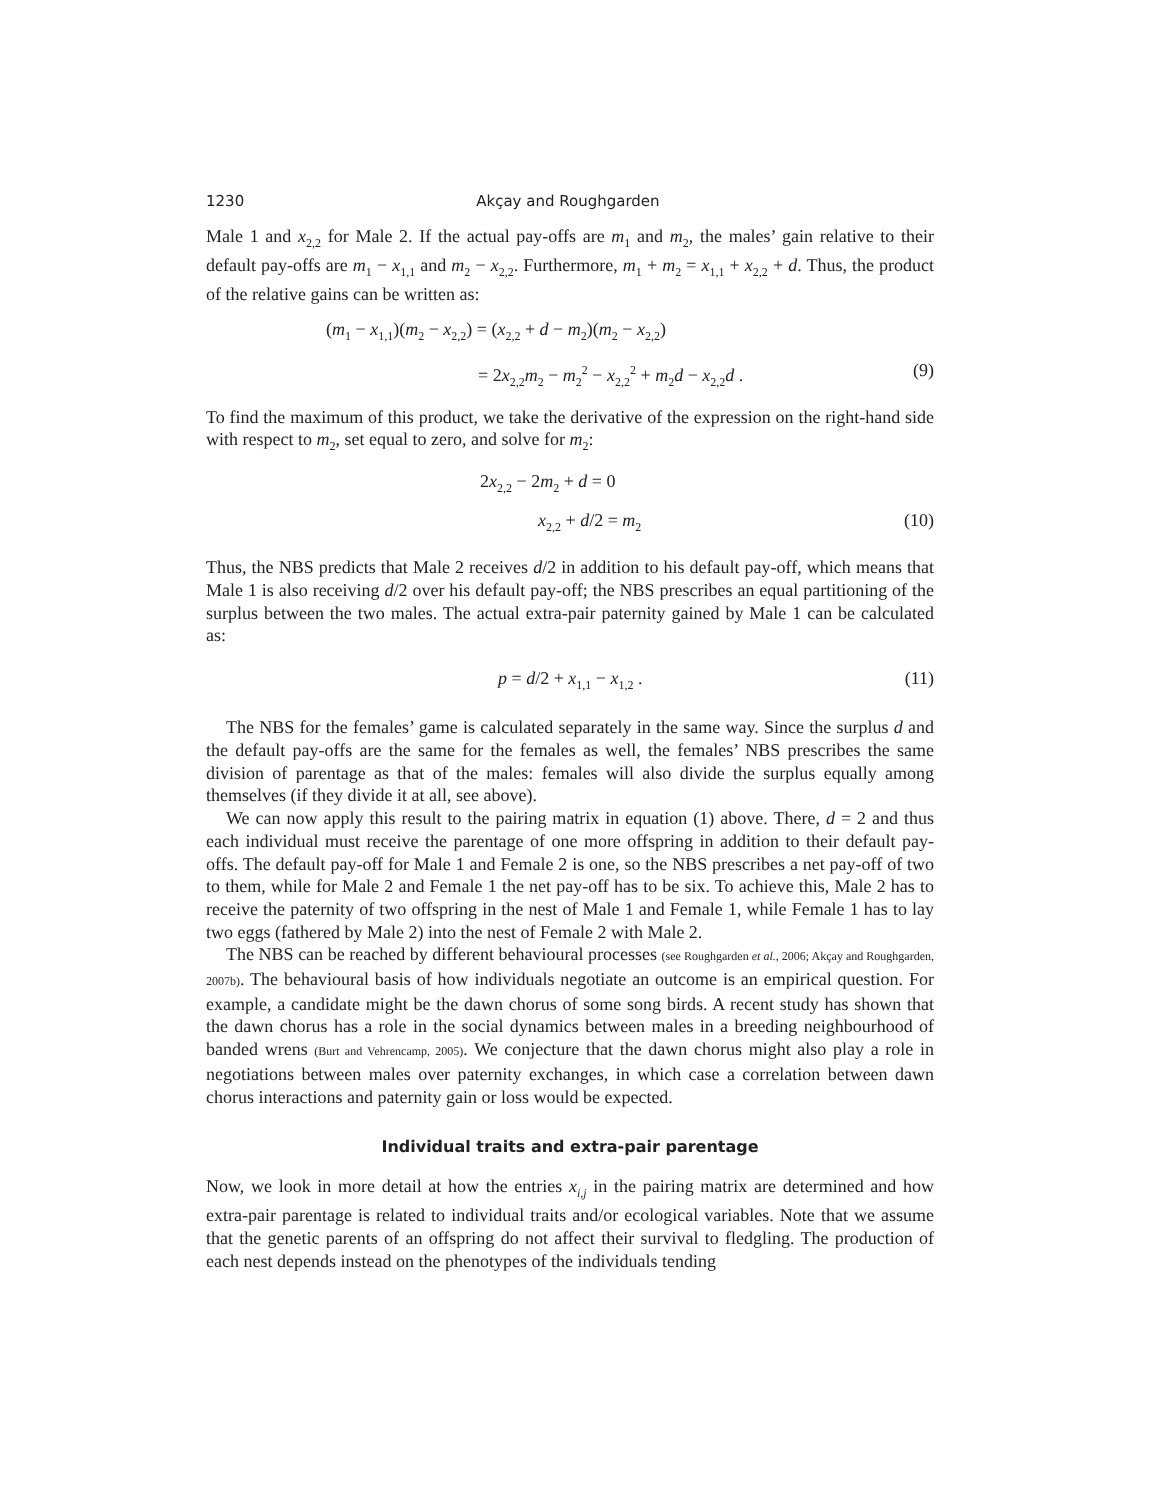1230 Akçay and Roughgarden
Male 1 and x<sub>2,2</sub> for Male 2. If the actual pay-offs are m<sub>1</sub> and m<sub>2</sub>, the males’ gain relative to their default pay-offs are m<sub>1</sub> − x<sub>1,1</sub> and m<sub>2</sub> − x<sub>2,2</sub>. Furthermore, m<sub>1</sub> + m<sub>2</sub> = x<sub>1,1</sub> + x<sub>2,2</sub> + d. Thus, the product of the relative gains can be written as:
(m<sub>1</sub> − x<sub>1,1</sub>)(m<sub>2</sub> − x<sub>2,2</sub>) = (x<sub>2,2</sub> + d − m<sub>2</sub>)(m<sub>2</sub> − x<sub>2,2</sub>)
= 2x<sub>2,2</sub>m<sub>2</sub> − m<sub>2</sub><sup>2</sup> − x<sub>2,2</sub><sup>2</sup> + m<sub>2</sub>d − x<sub>2,2</sub>d . (9)
To find the maximum of this product, we take the derivative of the expression on the right-hand side with respect to m<sub>2</sub>, set equal to zero, and solve for m<sub>2</sub>:
2x<sub>2,2</sub> − 2m<sub>2</sub> + d = 0
x<sub>2,2</sub> + d/2 = m<sub>2</sub> (10)
Thus, the NBS predicts that Male 2 receives d/2 in addition to his default pay-off, which means that Male 1 is also receiving d/2 over his default pay-off; the NBS prescribes an equal partitioning of the surplus between the two males. The actual extra-pair paternity gained by Male 1 can be calculated as:
p = d/2 + x<sub>1,1</sub> − x<sub>1,2</sub> . (11)
The NBS for the females’ game is calculated separately in the same way. Since the surplus d and the default pay-offs are the same for the females as well, the females’ NBS prescribes the same division of parentage as that of the males: females will also divide the surplus equally among themselves (if they divide it at all, see above).
We can now apply this result to the pairing matrix in equation (1) above. There, d = 2 and thus each individual must receive the parentage of one more offspring in addition to their default pay-offs. The default pay-off for Male 1 and Female 2 is one, so the NBS prescribes a net pay-off of two to them, while for Male 2 and Female 1 the net pay-off has to be six. To achieve this, Male 2 has to receive the paternity of two offspring in the nest of Male 1 and Female 1, while Female 1 has to lay two eggs (fathered by Male 2) into the nest of Female 2 with Male 2.
The NBS can be reached by different behavioural processes (see Roughgarden et al., 2006; Akçay and Roughgarden, 2007b). The behavioural basis of how individuals negotiate an outcome is an empirical question. For example, a candidate might be the dawn chorus of some song birds. A recent study has shown that the dawn chorus has a role in the social dynamics between males in a breeding neighbourhood of banded wrens (Burt and Vehrencamp, 2005). We conjecture that the dawn chorus might also play a role in negotiations between males over paternity exchanges, in which case a correlation between dawn chorus interactions and paternity gain or loss would be expected.
Individual traits and extra-pair parentage
Now, we look in more detail at how the entries x<sub>i,j</sub> in the pairing matrix are determined and how extra-pair parentage is related to individual traits and/or ecological variables. Note that we assume that the genetic parents of an offspring do not affect their survival to fledgling. The production of each nest depends instead on the phenotypes of the individuals tending